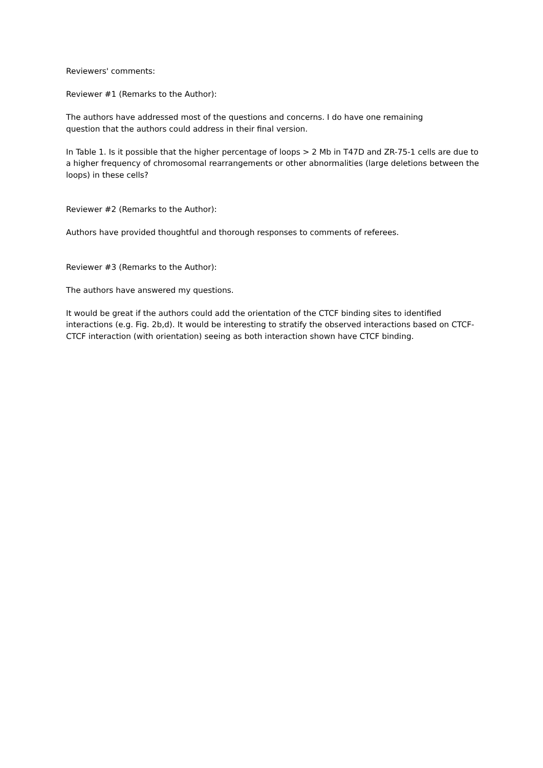Reviewers' comments:
Reviewer #1 (Remarks to the Author):
The authors have addressed most of the questions and concerns. I do have one remaining
question that the authors could address in their final version.
In Table 1. Is it possible that the higher percentage of loops > 2 Mb in T47D and ZR-75-1 cells are due to a higher frequency of chromosomal rearrangements or other abnormalities (large deletions between the loops) in these cells?
Reviewer #2 (Remarks to the Author):
Authors have provided thoughtful and thorough responses to comments of referees.
Reviewer #3 (Remarks to the Author):
The authors have answered my questions.
It would be great if the authors could add the orientation of the CTCF binding sites to identified interactions (e.g. Fig. 2b,d). It would be interesting to stratify the observed interactions based on CTCF-CTCF interaction (with orientation) seeing as both interaction shown have CTCF binding.